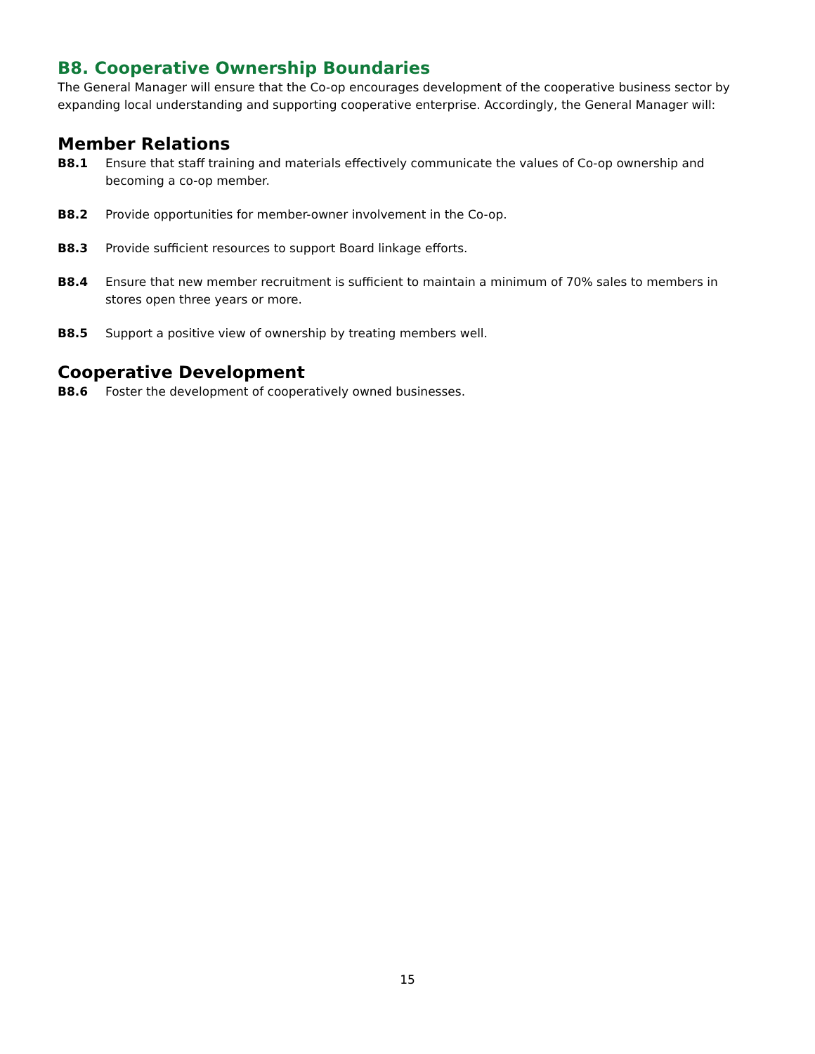B8. Cooperative Ownership Boundaries
The General Manager will ensure that the Co-op encourages development of the cooperative business sector by expanding local understanding and supporting cooperative enterprise. Accordingly, the General Manager will:
Member Relations
B8.1 Ensure that staff training and materials effectively communicate the values of Co-op ownership and becoming a co-op member.
B8.2 Provide opportunities for member-owner involvement in the Co-op.
B8.3 Provide sufficient resources to support Board linkage efforts.
B8.4 Ensure that new member recruitment is sufficient to maintain a minimum of 70% sales to members in stores open three years or more.
B8.5 Support a positive view of ownership by treating members well.
Cooperative Development
B8.6 Foster the development of cooperatively owned businesses.
15